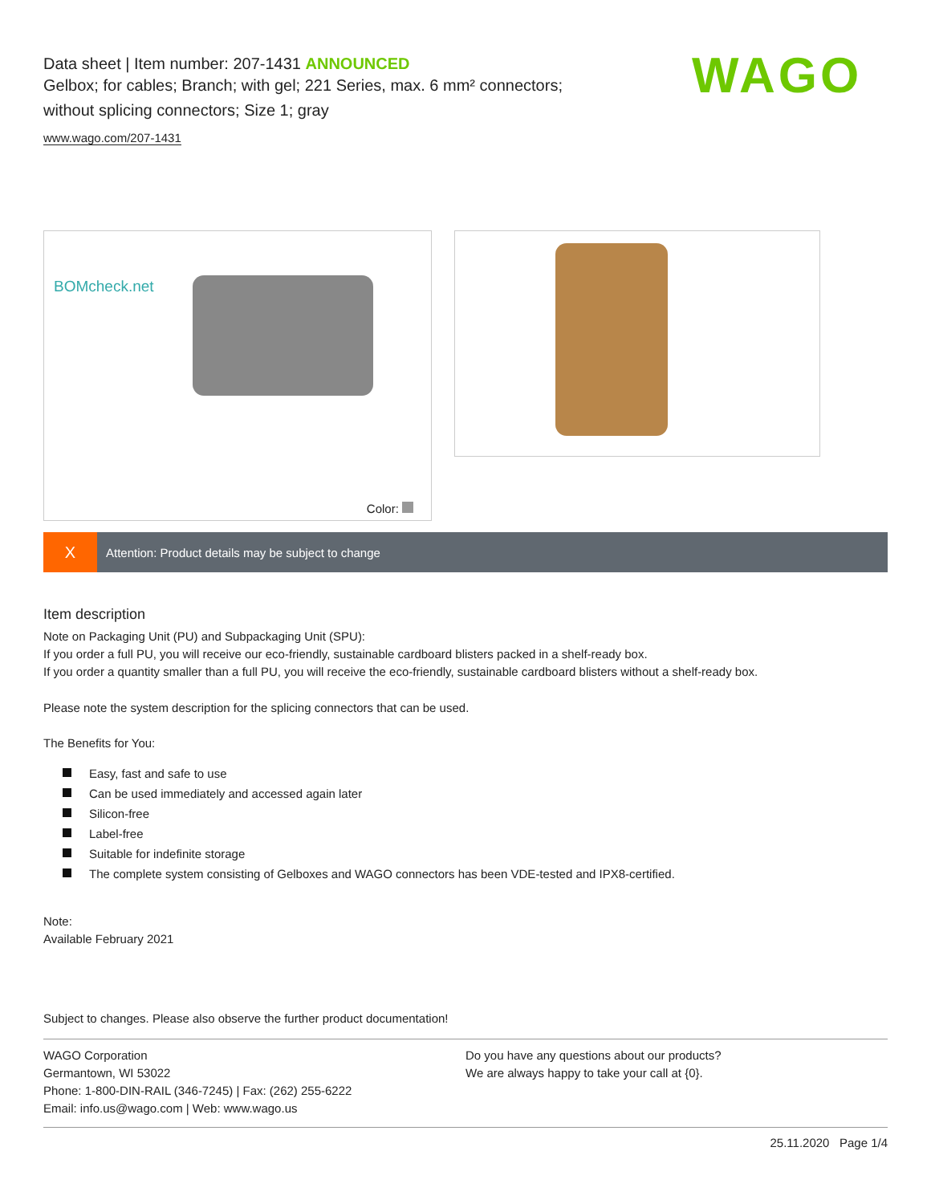WAGO
Data sheet | Item number: 207-1431 ANNOUNCED
Gelbox; for cables; Branch; with gel; 221 Series, max. 6 mm² connectors;
without splicing connectors; Size 1; gray
www.wago.com/207-1431
BOMcheck.net
Color:
X
Attention: Product details may be subject to change
Item description
Note on Packaging Unit (PU) and Subpackaging Unit (SPU):
If you order a full PU, you will receive our eco-friendly, sustainable cardboard blisters packed in a shelf-ready box.
If you order a quantity smaller than a full PU, you will receive the eco-friendly, sustainable cardboard blisters without a shelf-ready box.
Please note the system description for the splicing connectors that can be used.
The Benefits for You:
Easy, fast and safe to use
Can be used immediately and accessed again later
Silicon-free
Label-free
Suitable for indefinite storage
The complete system consisting of Gelboxes and WAGO connectors has been VDE-tested and IPX8-certified.
Note:
Available February 2021
Subject to changes. Please also observe the further product documentation!
WAGO Corporation
Germantown, WI 53022
Phone: 1-800-DIN-RAIL (346-7245) | Fax: (262) 255-6222
Email: info.us@wago.com | Web: www.wago.us
Do you have any questions about our products?
We are always happy to take your call at {0}.
25.11.2020 Page 1/4